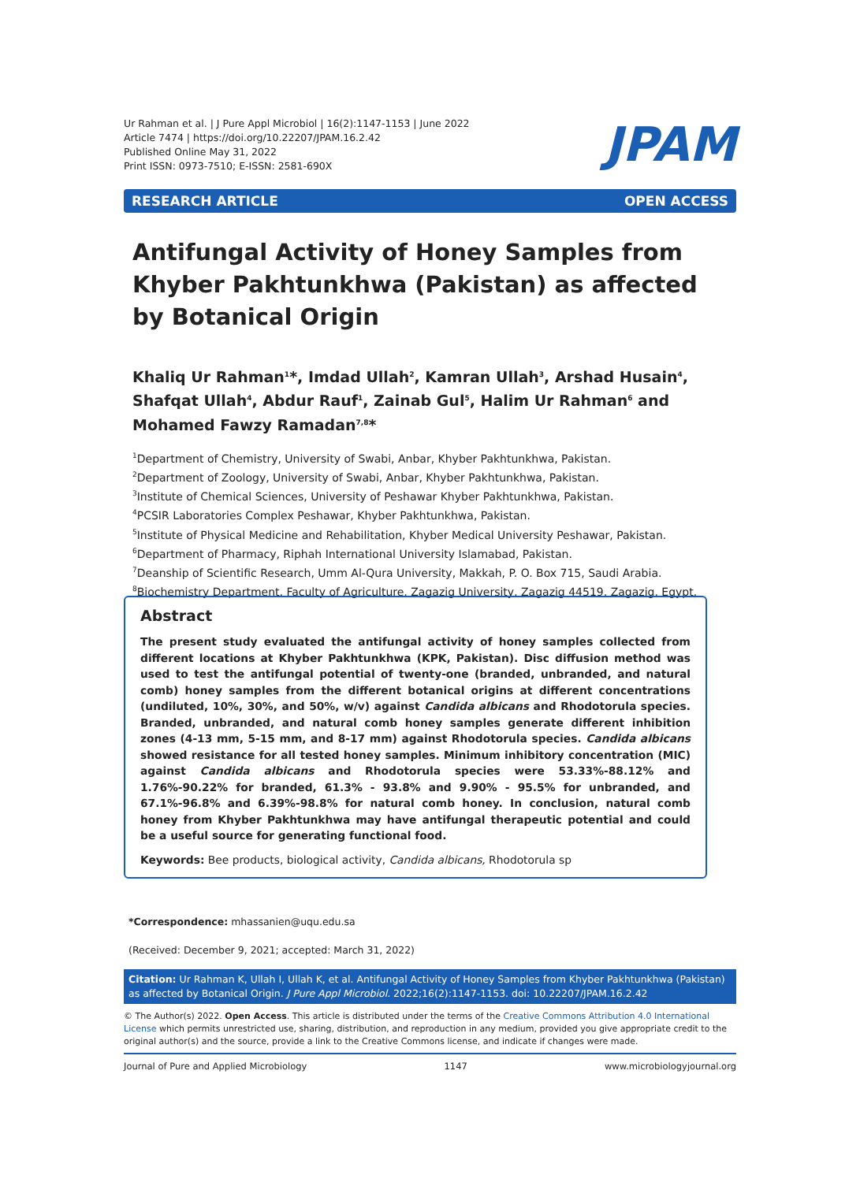Ur Rahman et al. | J Pure Appl Microbiol | 16(2):1147-1153 | June 2022
Article 7474 | https://doi.org/10.22207/JPAM.16.2.42
Published Online May 31, 2022
Print ISSN: 0973-7510; E-ISSN: 2581-690X
JPAM
RESEARCH ARTICLE OPEN ACCESS
Antifungal Activity of Honey Samples from Khyber Pakhtunkhwa (Pakistan) as affected by Botanical Origin
Khaliq Ur Rahman<sup>1</sup>*, Imdad Ullah<sup>2</sup>, Kamran Ullah<sup>3</sup>, Arshad Husain<sup>4</sup>, Shafqat Ullah<sup>4</sup>, Abdur Rauf<sup>1</sup>, Zainab Gul<sup>5</sup>, Halim Ur Rahman<sup>6</sup> and Mohamed Fawzy Ramadan<sup>7,8</sup>*
<sup>1</sup> Department of Chemistry, University of Swabi, Anbar, Khyber Pakhtunkhwa, Pakistan.
<sup>2</sup> Department of Zoology, University of Swabi, Anbar, Khyber Pakhtunkhwa, Pakistan.
<sup>3</sup> Institute of Chemical Sciences, University of Peshawar Khyber Pakhtunkhwa, Pakistan.
<sup>4</sup> PCSIR Laboratories Complex Peshawar, Khyber Pakhtunkhwa, Pakistan.
<sup>5</sup> Institute of Physical Medicine and Rehabilitation, Khyber Medical University Peshawar, Pakistan.
<sup>6</sup> Department of Pharmacy, Riphah International University Islamabad, Pakistan.
<sup>7</sup> Deanship of Scientific Research, Umm Al-Qura University, Makkah, P. O. Box 715, Saudi Arabia.
<sup>8</sup> Biochemistry Department, Faculty of Agriculture, Zagazig University, Zagazig 44519, Zagazig, Egypt.
Abstract
The present study evaluated the antifungal activity of honey samples collected from different locations at Khyber Pakhtunkhwa (KPK, Pakistan). Disc diffusion method was used to test the antifungal potential of twenty-one (branded, unbranded, and natural comb) honey samples from the different botanical origins at different concentrations (undiluted, 10%, 30%, and 50%, w/v) against Candida albicans and Rhodotorula species. Branded, unbranded, and natural comb honey samples generate different inhibition zones (4-13 mm, 5-15 mm, and 8-17 mm) against Rhodotorula species. Candida albicans showed resistance for all tested honey samples. Minimum inhibitory concentration (MIC) against Candida albicans and Rhodotorula species were 53.33%-88.12% and 1.76%-90.22% for branded, 61.3% - 93.8% and 9.90% - 95.5% for unbranded, and 67.1%-96.8% and 6.39%-98.8% for natural comb honey. In conclusion, natural comb honey from Khyber Pakhtunkhwa may have antifungal therapeutic potential and could be a useful source for generating functional food.
Keywords: Bee products, biological activity, Candida albicans, Rhodotorula sp
*Correspondence: mhassanien@uqu.edu.sa
(Received: December 9, 2021; accepted: March 31, 2022)
Citation: Ur Rahman K, Ullah I, Ullah K, et al. Antifungal Activity of Honey Samples from Khyber Pakhtunkhwa (Pakistan) as affected by Botanical Origin. J Pure Appl Microbiol. 2022;16(2):1147-1153. doi: 10.22207/JPAM.16.2.42
© The Author(s) 2022. Open Access. This article is distributed under the terms of the Creative Commons Attribution 4.0 International License which permits unrestricted use, sharing, distribution, and reproduction in any medium, provided you give appropriate credit to the original author(s) and the source, provide a link to the Creative Commons license, and indicate if changes were made.
Journal of Pure and Applied Microbiology 1147 www.microbiologyjournal.org